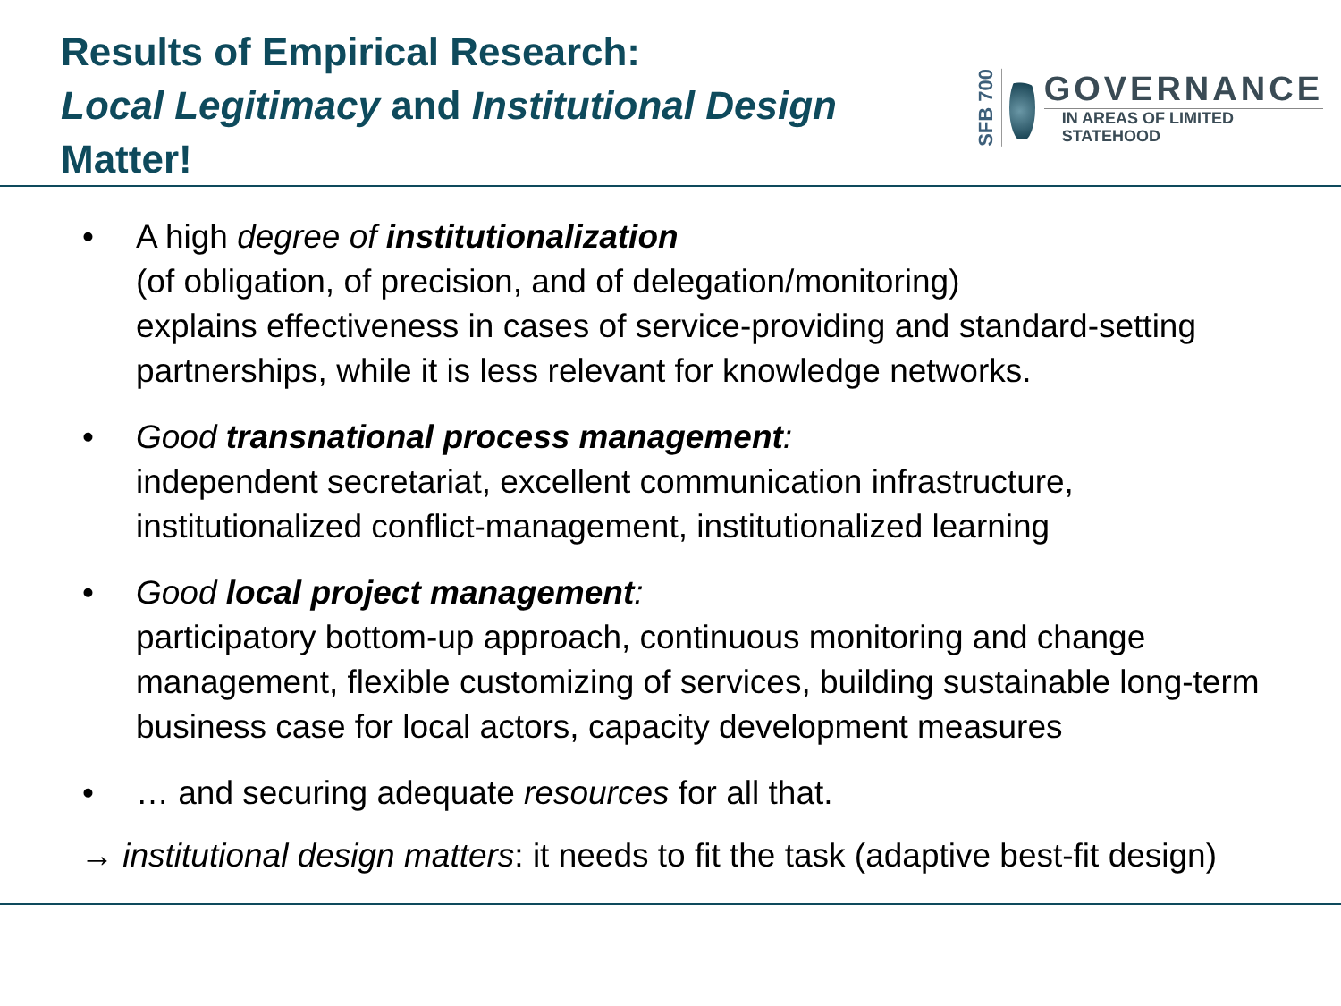Results of Empirical Research:
Local Legitimacy and Institutional Design
Matter!
SFB 700
GOVERNANCE
IN AREAS OF LIMITED
STATEHOOD
• A high degree of institutionalization
(of obligation, of precision, and of delegation/monitoring)
explains effectiveness in cases of service-providing and standard-setting partnerships, while it is less relevant for knowledge networks.
• Good transnational process management:
independent secretariat, excellent communication infrastructure, institutionalized conflict-management, institutionalized learning
• Good local project management:
participatory bottom-up approach, continuous monitoring and change management, flexible customizing of services, building sustainable long-term business case for local actors, capacity development measures
• … and securing adequate resources for all that.
→ institutional design matters: it needs to fit the task (adaptive best-fit design)